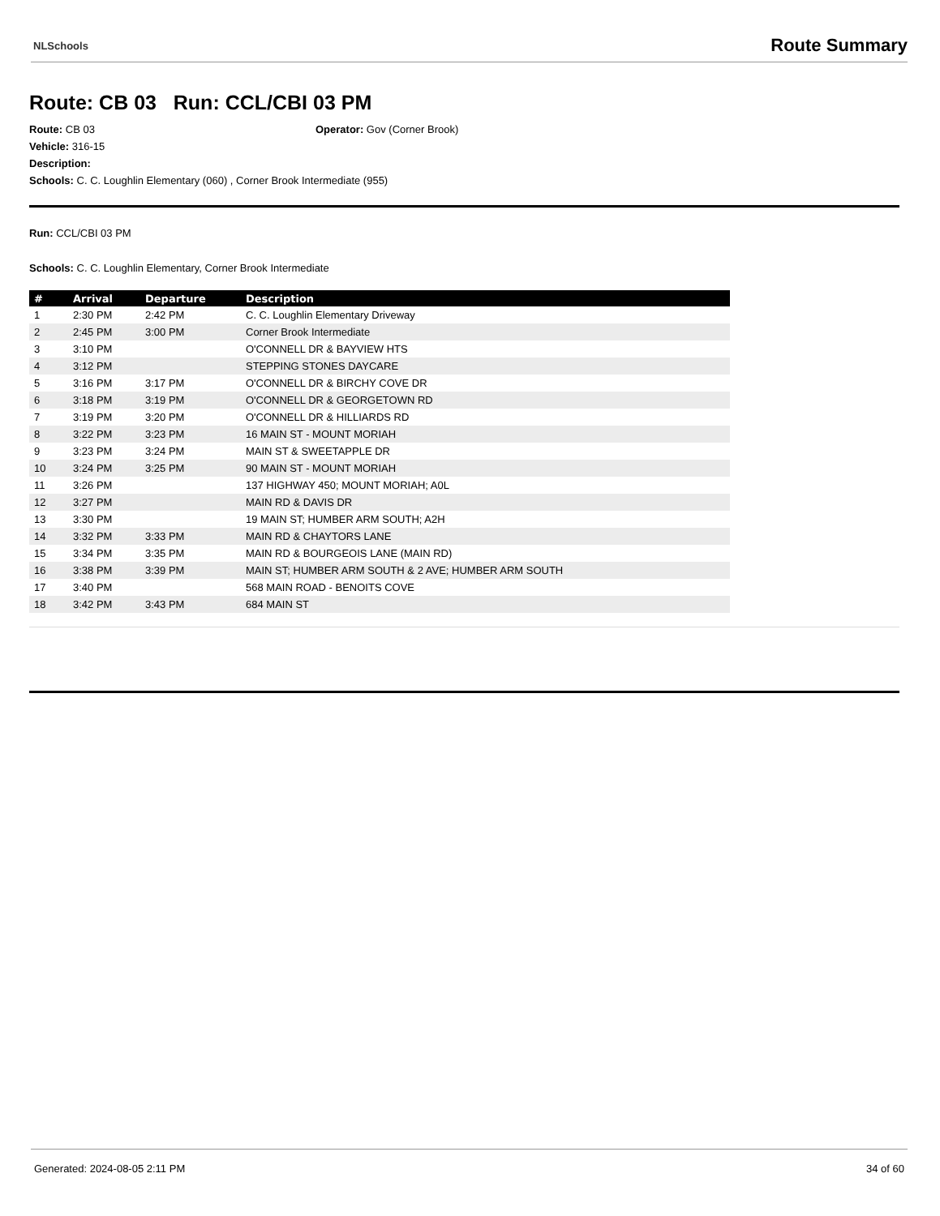NLSchools Route Summary
Route: CB 03 Run: CCL/CBI 03 PM
Route: CB 03 Operator: Gov (Corner Brook)
Vehicle: 316-15
Description:
Schools: C. C. Loughlin Elementary (060) , Corner Brook Intermediate (955)
Run: CCL/CBI 03 PM
Schools: C. C. Loughlin Elementary, Corner Brook Intermediate
| # | Arrival | Departure | Description |
| --- | --- | --- | --- |
| 1 | 2:30 PM | 2:42 PM | C. C. Loughlin Elementary Driveway |
| 2 | 2:45 PM | 3:00 PM | Corner Brook Intermediate |
| 3 | 3:10 PM | | O'CONNELL DR & BAYVIEW HTS |
| 4 | 3:12 PM | | STEPPING STONES DAYCARE |
| 5 | 3:16 PM | 3:17 PM | O'CONNELL DR & BIRCHY COVE DR |
| 6 | 3:18 PM | 3:19 PM | O'CONNELL DR & GEORGETOWN RD |
| 7 | 3:19 PM | 3:20 PM | O'CONNELL DR & HILLIARDS RD |
| 8 | 3:22 PM | 3:23 PM | 16 MAIN ST - MOUNT MORIAH |
| 9 | 3:23 PM | 3:24 PM | MAIN ST & SWEETAPPLE DR |
| 10 | 3:24 PM | 3:25 PM | 90 MAIN ST - MOUNT MORIAH |
| 11 | 3:26 PM | | 137 HIGHWAY 450; MOUNT MORIAH; A0L |
| 12 | 3:27 PM | | MAIN RD & DAVIS DR |
| 13 | 3:30 PM | | 19 MAIN ST; HUMBER ARM SOUTH; A2H |
| 14 | 3:32 PM | 3:33 PM | MAIN RD & CHAYTORS LANE |
| 15 | 3:34 PM | 3:35 PM | MAIN RD & BOURGEOIS LANE (MAIN RD) |
| 16 | 3:38 PM | 3:39 PM | MAIN ST; HUMBER ARM SOUTH & 2 AVE; HUMBER ARM SOUTH |
| 17 | 3:40 PM | | 568 MAIN ROAD - BENOITS COVE |
| 18 | 3:42 PM | 3:43 PM | 684 MAIN ST |
Generated: 2024-08-05 2:11 PM 34 of 60